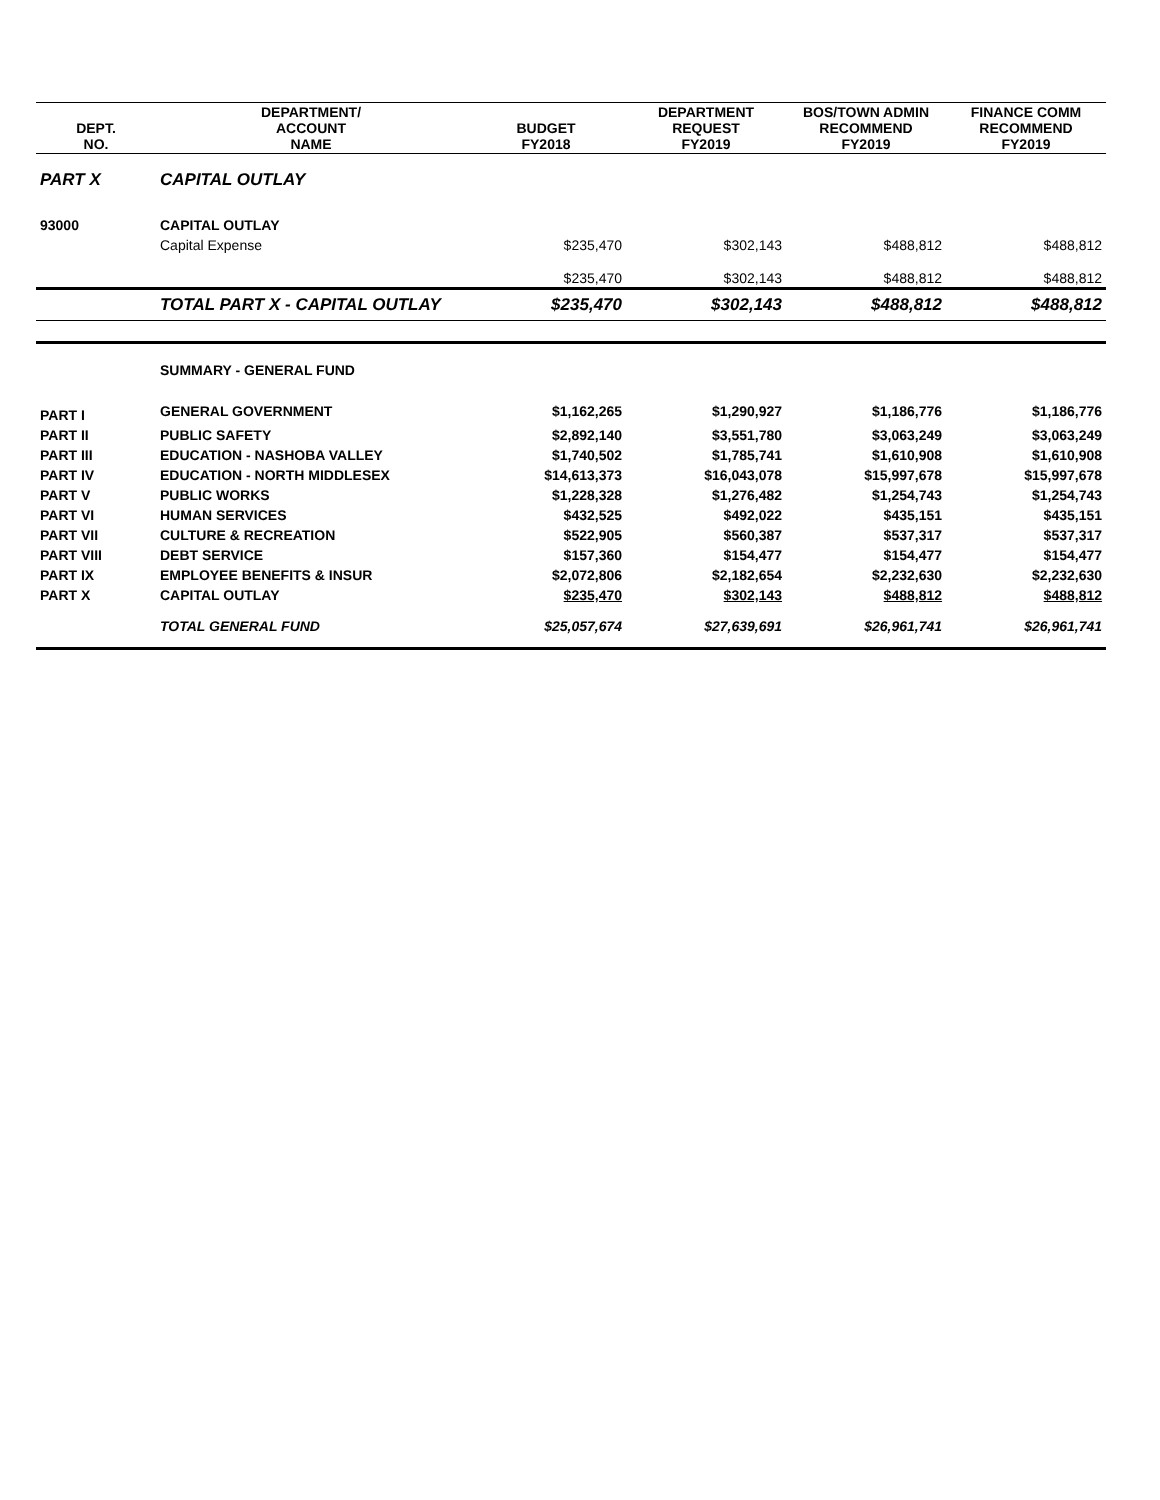| DEPT. NO. | DEPARTMENT/ ACCOUNT NAME | BUDGET FY2018 | DEPARTMENT REQUEST FY2019 | BOS/TOWN ADMIN RECOMMEND FY2019 | FINANCE COMM RECOMMEND FY2019 |
| --- | --- | --- | --- | --- | --- |
| PART X | CAPITAL OUTLAY | | | | |
| 93000 | CAPITAL OUTLAY | | | | |
| | Capital Expense | $235,470 | $302,143 | $488,812 | $488,812 |
| | | $235,470 | $302,143 | $488,812 | $488,812 |
| | TOTAL PART X - CAPITAL OUTLAY | $235,470 | $302,143 | $488,812 | $488,812 |
| | SUMMARY - GENERAL FUND | | | | |
| PART I | GENERAL GOVERNMENT | $1,162,265 | $1,290,927 | $1,186,776 | $1,186,776 |
| PART II | PUBLIC SAFETY | $2,892,140 | $3,551,780 | $3,063,249 | $3,063,249 |
| PART III | EDUCATION - NASHOBA VALLEY | $1,740,502 | $1,785,741 | $1,610,908 | $1,610,908 |
| PART IV | EDUCATION - NORTH MIDDLESEX | $14,613,373 | $16,043,078 | $15,997,678 | $15,997,678 |
| PART V | PUBLIC WORKS | $1,228,328 | $1,276,482 | $1,254,743 | $1,254,743 |
| PART VI | HUMAN SERVICES | $432,525 | $492,022 | $435,151 | $435,151 |
| PART VII | CULTURE & RECREATION | $522,905 | $560,387 | $537,317 | $537,317 |
| PART VIII | DEBT SERVICE | $157,360 | $154,477 | $154,477 | $154,477 |
| PART IX | EMPLOYEE BENEFITS & INSUR | $2,072,806 | $2,182,654 | $2,232,630 | $2,232,630 |
| PART X | CAPITAL OUTLAY | $235,470 | $302,143 | $488,812 | $488,812 |
| | TOTAL GENERAL FUND | $25,057,674 | $27,639,691 | $26,961,741 | $26,961,741 |